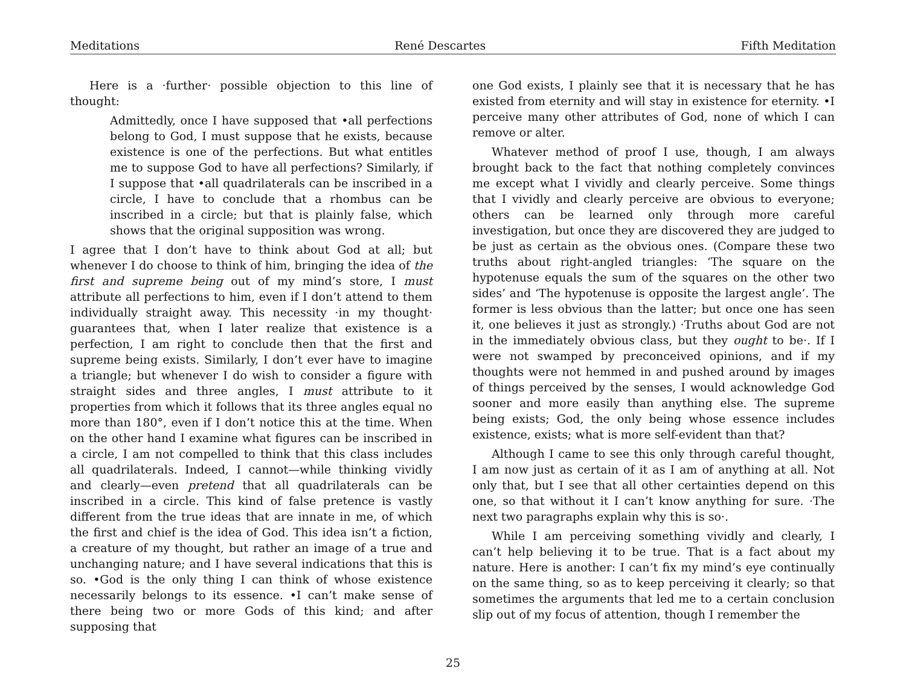Meditations René Descartes Fifth Meditation
Here is a ·further· possible objection to this line of thought:
Admittedly, once I have supposed that •all perfections belong to God, I must suppose that he exists, because existence is one of the perfections. But what entitles me to suppose God to have all perfections? Similarly, if I suppose that •all quadrilaterals can be inscribed in a circle, I have to conclude that a rhombus can be inscribed in a circle; but that is plainly false, which shows that the original supposition was wrong.
I agree that I don’t have to think about God at all; but whenever I do choose to think of him, bringing the idea of the first and supreme being out of my mind’s store, I must attribute all perfections to him, even if I don’t attend to them individually straight away. This necessity ·in my thought· guarantees that, when I later realize that existence is a perfection, I am right to conclude then that the first and supreme being exists. Similarly, I don’t ever have to imagine a triangle; but whenever I do wish to consider a figure with straight sides and three angles, I must attribute to it properties from which it follows that its three angles equal no more than 180°, even if I don’t notice this at the time. When on the other hand I examine what figures can be inscribed in a circle, I am not compelled to think that this class includes all quadrilaterals. Indeed, I cannot—while thinking vividly and clearly—even pretend that all quadrilaterals can be inscribed in a circle. This kind of false pretence is vastly different from the true ideas that are innate in me, of which the first and chief is the idea of God. This idea isn’t a fiction, a creature of my thought, but rather an image of a true and unchanging nature; and I have several indications that this is so. •God is the only thing I can think of whose existence necessarily belongs to its essence. •I can’t make sense of there being two or more Gods of this kind; and after supposing that
one God exists, I plainly see that it is necessary that he has existed from eternity and will stay in existence for eternity. •I perceive many other attributes of God, none of which I can remove or alter.
Whatever method of proof I use, though, I am always brought back to the fact that nothing completely convinces me except what I vividly and clearly perceive. Some things that I vividly and clearly perceive are obvious to everyone; others can be learned only through more careful investigation, but once they are discovered they are judged to be just as certain as the obvious ones. (Compare these two truths about right-angled triangles: ‘The square on the hypotenuse equals the sum of the squares on the other two sides’ and ‘The hypotenuse is opposite the largest angle’. The former is less obvious than the latter; but once one has seen it, one believes it just as strongly.) ·Truths about God are not in the immediately obvious class, but they ought to be·. If I were not swamped by preconceived opinions, and if my thoughts were not hemmed in and pushed around by images of things perceived by the senses, I would acknowledge God sooner and more easily than anything else. The supreme being exists; God, the only being whose essence includes existence, exists; what is more self-evident than that?
Although I came to see this only through careful thought, I am now just as certain of it as I am of anything at all. Not only that, but I see that all other certainties depend on this one, so that without it I can’t know anything for sure. ·The next two paragraphs explain why this is so·.
While I am perceiving something vividly and clearly, I can’t help believing it to be true. That is a fact about my nature. Here is another: I can’t fix my mind’s eye continually on the same thing, so as to keep perceiving it clearly; so that sometimes the arguments that led me to a certain conclusion slip out of my focus of attention, though I remember the
25